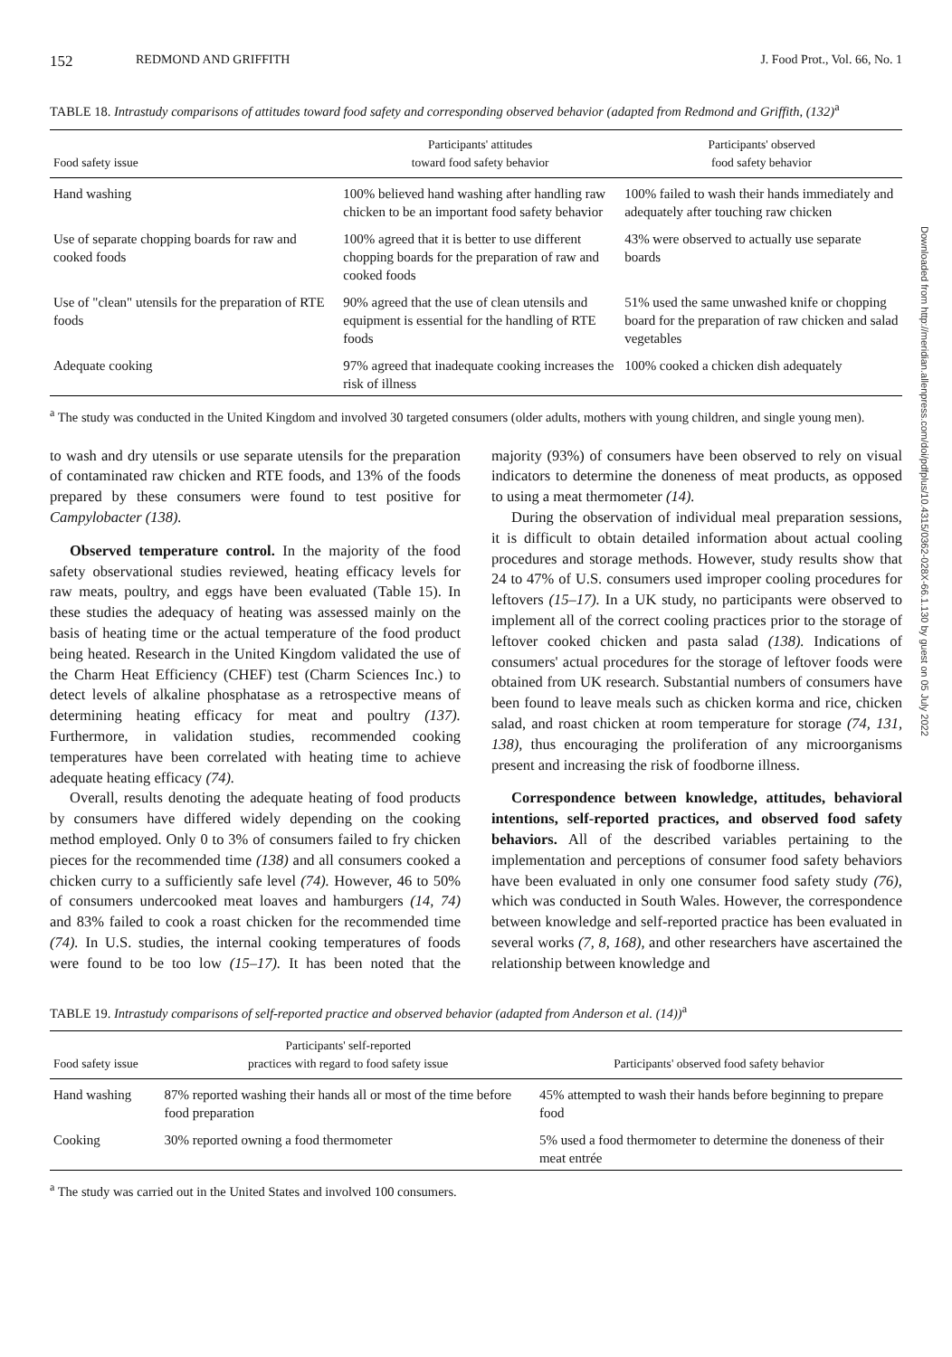152 REDMOND AND GRIFFITH J. Food Prot., Vol. 66, No. 1
TABLE 18. Intrastudy comparisons of attitudes toward food safety and corresponding observed behavior (adapted from Redmond and Griffith, (132)<sup>a</sup>
| Food safety issue | Participants' attitudes toward food safety behavior | Participants' observed food safety behavior |
| --- | --- | --- |
| Hand washing | 100% believed hand washing after handling raw chicken to be an important food safety behavior | 100% failed to wash their hands immediately and adequately after touching raw chicken |
| Use of separate chopping boards for raw and cooked foods | 100% agreed that it is better to use different chopping boards for the preparation of raw and cooked foods | 43% were observed to actually use separate boards |
| Use of "clean" utensils for the preparation of RTE foods | 90% agreed that the use of clean utensils and equipment is essential for the handling of RTE foods | 51% used the same unwashed knife or chopping board for the preparation of raw chicken and salad vegetables |
| Adequate cooking | 97% agreed that inadequate cooking increases the risk of illness | 100% cooked a chicken dish adequately |
<sup>a</sup> The study was conducted in the United Kingdom and involved 30 targeted consumers (older adults, mothers with young children, and single young men).
to wash and dry utensils or use separate utensils for the preparation of contaminated raw chicken and RTE foods, and 13% of the foods prepared by these consumers were found to test positive for Campylobacter (138).
Observed temperature control. In the majority of the food safety observational studies reviewed, heating efficacy levels for raw meats, poultry, and eggs have been evaluated (Table 15). In these studies the adequacy of heating was assessed mainly on the basis of heating time or the actual temperature of the food product being heated. Research in the United Kingdom validated the use of the Charm Heat Efficiency (CHEF) test (Charm Sciences Inc.) to detect levels of alkaline phosphatase as a retrospective means of determining heating efficacy for meat and poultry (137). Furthermore, in validation studies, recommended cooking temperatures have been correlated with heating time to achieve adequate heating efficacy (74).
Overall, results denoting the adequate heating of food products by consumers have differed widely depending on the cooking method employed. Only 0 to 3% of consumers failed to fry chicken pieces for the recommended time (138) and all consumers cooked a chicken curry to a sufficiently safe level (74). However, 46 to 50% of consumers undercooked meat loaves and hamburgers (14, 74) and 83% failed to cook a roast chicken for the recommended time (74). In U.S. studies, the internal cooking temperatures of foods were found to be too low (15–17). It has been noted that the majority (93%) of consumers have been observed to rely on visual indicators to determine the doneness of meat products, as opposed to using a meat thermometer (14).
During the observation of individual meal preparation sessions, it is difficult to obtain detailed information about actual cooling procedures and storage methods. However, study results show that 24 to 47% of U.S. consumers used improper cooling procedures for leftovers (15–17). In a UK study, no participants were observed to implement all of the correct cooling practices prior to the storage of leftover cooked chicken and pasta salad (138). Indications of consumers' actual procedures for the storage of leftover foods were obtained from UK research. Substantial numbers of consumers have been found to leave meals such as chicken korma and rice, chicken salad, and roast chicken at room temperature for storage (74, 131, 138), thus encouraging the proliferation of any microorganisms present and increasing the risk of foodborne illness.
Correspondence between knowledge, attitudes, behavioral intentions, self-reported practices, and observed food safety behaviors. All of the described variables pertaining to the implementation and perceptions of consumer food safety behaviors have been evaluated in only one consumer food safety study (76), which was conducted in South Wales. However, the correspondence between knowledge and self-reported practice has been evaluated in several works (7, 8, 168), and other researchers have ascertained the relationship between knowledge and
TABLE 19. Intrastudy comparisons of self-reported practice and observed behavior (adapted from Anderson et al. (14))<sup>a</sup>
| Food safety issue | Participants' self-reported practices with regard to food safety issue | Participants' observed food safety behavior |
| --- | --- | --- |
| Hand washing | 87% reported washing their hands all or most of the time before food preparation | 45% attempted to wash their hands before beginning to prepare food |
| Cooking | 30% reported owning a food thermometer | 5% used a food thermometer to determine the doneness of their meat entrée |
<sup>a</sup> The study was carried out in the United States and involved 100 consumers.
Downloaded from http://meridian.allenpress.com/doi/pdfplus/10.4315/0362-028X-66.1.130 by guest on 05 July 2022